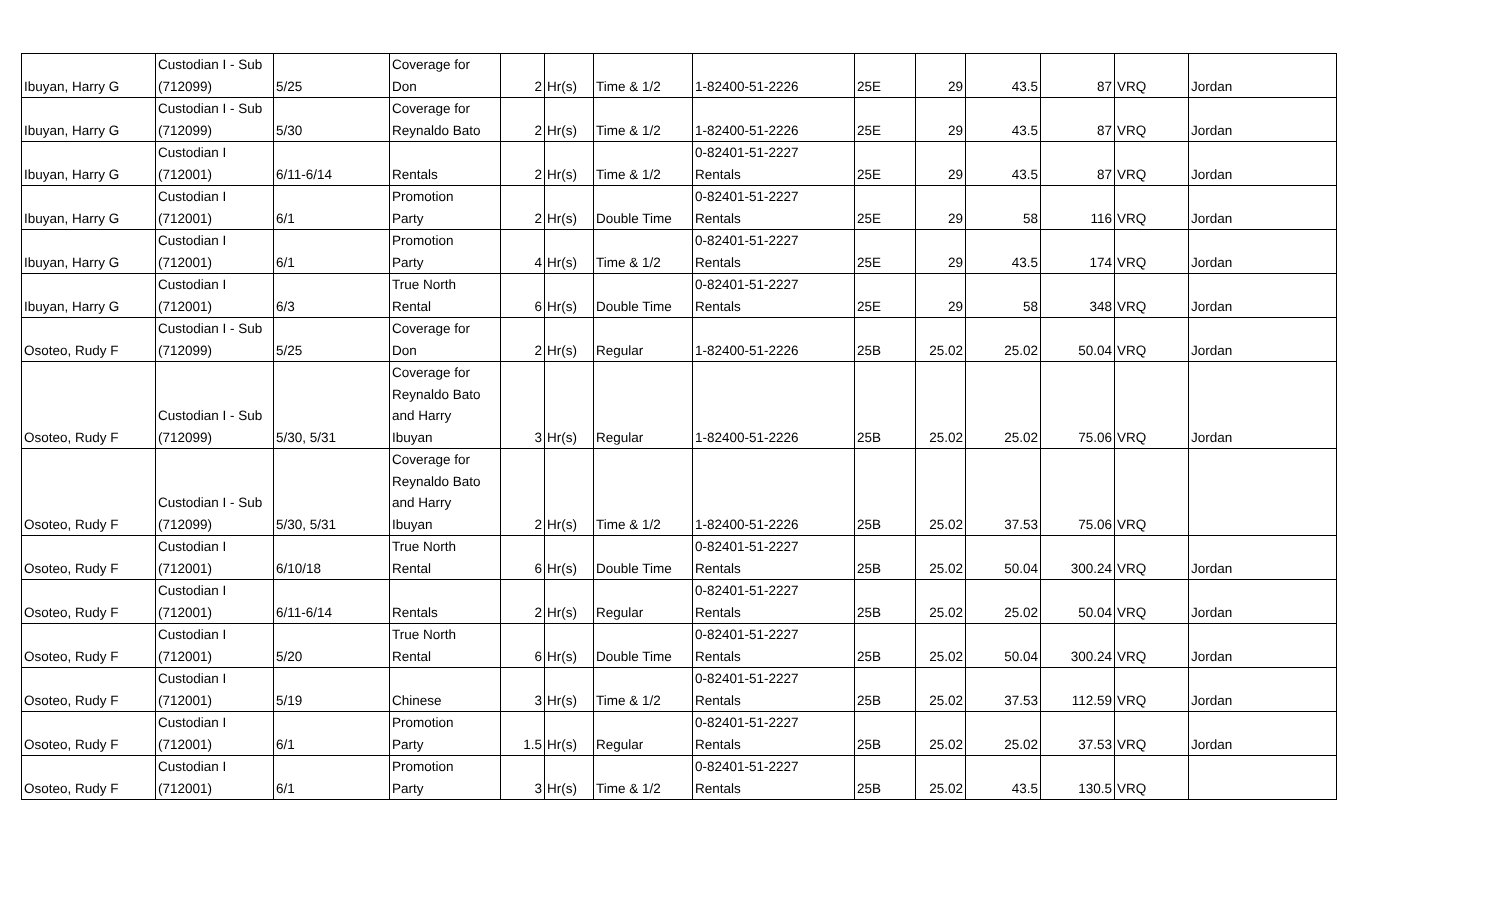| Ibuyan, Harry G | Custodian I - Sub (712099) | 5/25 | Coverage for Don | 2 | Hr(s) | Time & 1/2 | 1-82400-51-2226 | 25E | 29 | 43.5 | 87 | VRQ | Jordan |
| Ibuyan, Harry G | Custodian I - Sub (712099) | 5/30 | Coverage for Reynaldo Bato | 2 | Hr(s) | Time & 1/2 | 1-82400-51-2226 | 25E | 29 | 43.5 | 87 | VRQ | Jordan |
| Ibuyan, Harry G | Custodian I (712001) | 6/11-6/14 | Rentals | 2 | Hr(s) | Time & 1/2 | 0-82401-51-2227 Rentals | 25E | 29 | 43.5 | 87 | VRQ | Jordan |
| Ibuyan, Harry G | Custodian I (712001) | 6/1 | Promotion Party | 2 | Hr(s) | Double Time | 0-82401-51-2227 Rentals | 25E | 29 | 58 | 116 | VRQ | Jordan |
| Ibuyan, Harry G | Custodian I (712001) | 6/1 | Promotion Party | 4 | Hr(s) | Time & 1/2 | 0-82401-51-2227 Rentals | 25E | 29 | 43.5 | 174 | VRQ | Jordan |
| Ibuyan, Harry G | Custodian I (712001) | 6/3 | True North Rental | 6 | Hr(s) | Double Time | 0-82401-51-2227 Rentals | 25E | 29 | 58 | 348 | VRQ | Jordan |
| Osoteo, Rudy F | Custodian I - Sub (712099) | 5/25 | Coverage for Don | 2 | Hr(s) | Regular | 1-82400-51-2226 | 25B | 25.02 | 25.02 | 50.04 | VRQ | Jordan |
| Osoteo, Rudy F | Custodian I - Sub (712099) | 5/30, 5/31 | Coverage for Reynaldo Bato and Harry Ibuyan | 3 | Hr(s) | Regular | 1-82400-51-2226 | 25B | 25.02 | 25.02 | 75.06 | VRQ | Jordan |
| Osoteo, Rudy F | Custodian I - Sub (712099) | 5/30, 5/31 | Coverage for Reynaldo Bato and Harry Ibuyan | 2 | Hr(s) | Time & 1/2 | 1-82400-51-2226 | 25B | 25.02 | 37.53 | 75.06 | VRQ | |
| Osoteo, Rudy F | Custodian I (712001) | 6/10/18 | True North Rental | 6 | Hr(s) | Double Time | 0-82401-51-2227 Rentals | 25B | 25.02 | 50.04 | 300.24 | VRQ | Jordan |
| Osoteo, Rudy F | Custodian I (712001) | 6/11-6/14 | Rentals | 2 | Hr(s) | Regular | 0-82401-51-2227 Rentals | 25B | 25.02 | 25.02 | 50.04 | VRQ | Jordan |
| Osoteo, Rudy F | Custodian I (712001) | 5/20 | True North Rental | 6 | Hr(s) | Double Time | 0-82401-51-2227 Rentals | 25B | 25.02 | 50.04 | 300.24 | VRQ | Jordan |
| Osoteo, Rudy F | Custodian I (712001) | 5/19 | Chinese | 3 | Hr(s) | Time & 1/2 | 0-82401-51-2227 Rentals | 25B | 25.02 | 37.53 | 112.59 | VRQ | Jordan |
| Osoteo, Rudy F | Custodian I (712001) | 6/1 | Promotion Party | 1.5 | Hr(s) | Regular | 0-82401-51-2227 Rentals | 25B | 25.02 | 25.02 | 37.53 | VRQ | Jordan |
| Osoteo, Rudy F | Custodian I (712001) | 6/1 | Promotion Party | 3 | Hr(s) | Time & 1/2 | 0-82401-51-2227 Rentals | 25B | 25.02 | 43.5 | 130.5 | VRQ | |